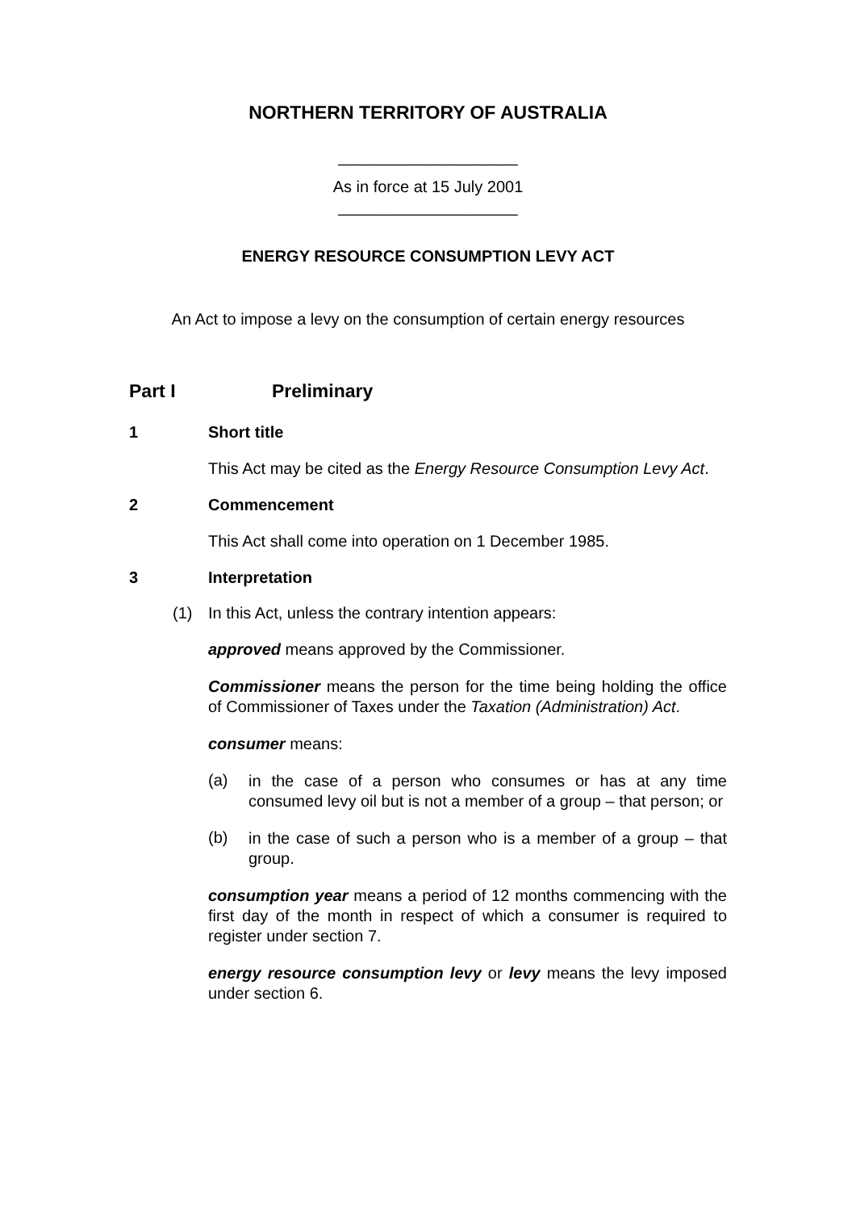NORTHERN TERRITORY OF AUSTRALIA
____________________
As in force at 15 July 2001
____________________
ENERGY RESOURCE CONSUMPTION LEVY ACT
An Act to impose a levy on the consumption of certain energy resources
Part I Preliminary
1 Short title
This Act may be cited as the Energy Resource Consumption Levy Act.
2 Commencement
This Act shall come into operation on 1 December 1985.
3 Interpretation
(1) In this Act, unless the contrary intention appears:
approved means approved by the Commissioner.
Commissioner means the person for the time being holding the office of Commissioner of Taxes under the Taxation (Administration) Act.
consumer means:
(a)
in the case of a person who consumes or has at any time consumed levy oil but is not a member of a group – that person; or
(b)
in the case of such a person who is a member of a group – that group.
consumption year means a period of 12 months commencing with the first day of the month in respect of which a consumer is required to register under section 7.
energy resource consumption levy or levy means the levy imposed under section 6.